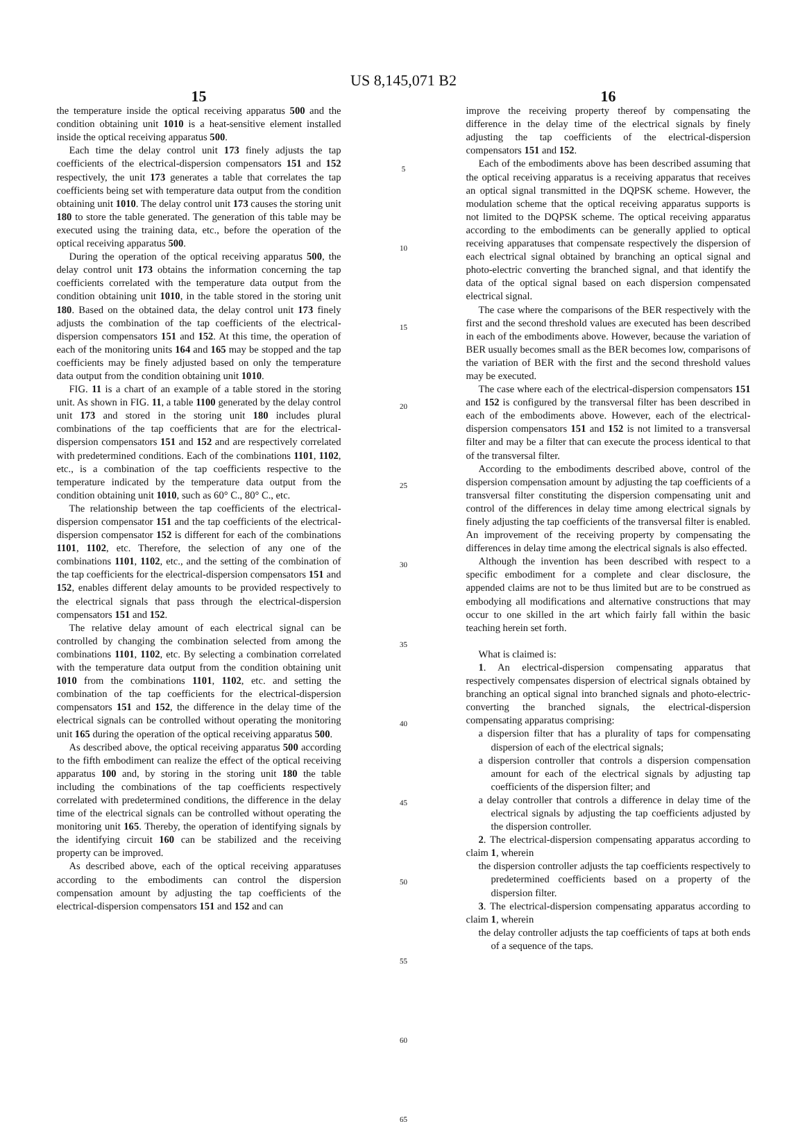US 8,145,071 B2
15
the temperature inside the optical receiving apparatus 500 and the condition obtaining unit 1010 is a heat-sensitive element installed inside the optical receiving apparatus 500.
Each time the delay control unit 173 finely adjusts the tap coefficients of the electrical-dispersion compensators 151 and 152 respectively, the unit 173 generates a table that correlates the tap coefficients being set with temperature data output from the condition obtaining unit 1010. The delay control unit 173 causes the storing unit 180 to store the table generated. The generation of this table may be executed using the training data, etc., before the operation of the optical receiving apparatus 500.
During the operation of the optical receiving apparatus 500, the delay control unit 173 obtains the information concerning the tap coefficients correlated with the temperature data output from the condition obtaining unit 1010, in the table stored in the storing unit 180. Based on the obtained data, the delay control unit 173 finely adjusts the combination of the tap coefficients of the electrical-dispersion compensators 151 and 152. At this time, the operation of each of the monitoring units 164 and 165 may be stopped and the tap coefficients may be finely adjusted based on only the temperature data output from the condition obtaining unit 1010.
FIG. 11 is a chart of an example of a table stored in the storing unit. As shown in FIG. 11, a table 1100 generated by the delay control unit 173 and stored in the storing unit 180 includes plural combinations of the tap coefficients that are for the electrical-dispersion compensators 151 and 152 and are respectively correlated with predetermined conditions. Each of the combinations 1101, 1102, etc., is a combination of the tap coefficients respective to the temperature indicated by the temperature data output from the condition obtaining unit 1010, such as 60° C., 80° C., etc.
The relationship between the tap coefficients of the electrical-dispersion compensator 151 and the tap coefficients of the electrical-dispersion compensator 152 is different for each of the combinations 1101, 1102, etc. Therefore, the selection of any one of the combinations 1101, 1102, etc., and the setting of the combination of the tap coefficients for the electrical-dispersion compensators 151 and 152, enables different delay amounts to be provided respectively to the electrical signals that pass through the electrical-dispersion compensators 151 and 152.
The relative delay amount of each electrical signal can be controlled by changing the combination selected from among the combinations 1101, 1102, etc. By selecting a combination correlated with the temperature data output from the condition obtaining unit 1010 from the combinations 1101, 1102, etc. and setting the combination of the tap coefficients for the electrical-dispersion compensators 151 and 152, the difference in the delay time of the electrical signals can be controlled without operating the monitoring unit 165 during the operation of the optical receiving apparatus 500.
As described above, the optical receiving apparatus 500 according to the fifth embodiment can realize the effect of the optical receiving apparatus 100 and, by storing in the storing unit 180 the table including the combinations of the tap coefficients respectively correlated with predetermined conditions, the difference in the delay time of the electrical signals can be controlled without operating the monitoring unit 165. Thereby, the operation of identifying signals by the identifying circuit 160 can be stabilized and the receiving property can be improved.
As described above, each of the optical receiving apparatuses according to the embodiments can control the dispersion compensation amount by adjusting the tap coefficients of the electrical-dispersion compensators 151 and 152 and can
5
10
15
20
25
30
35
40
45
50
55
60
65
16
improve the receiving property thereof by compensating the difference in the delay time of the electrical signals by finely adjusting the tap coefficients of the electrical-dispersion compensators 151 and 152.
Each of the embodiments above has been described assuming that the optical receiving apparatus is a receiving apparatus that receives an optical signal transmitted in the DQPSK scheme. However, the modulation scheme that the optical receiving apparatus supports is not limited to the DQPSK scheme. The optical receiving apparatus according to the embodiments can be generally applied to optical receiving apparatuses that compensate respectively the dispersion of each electrical signal obtained by branching an optical signal and photo-electric converting the branched signal, and that identify the data of the optical signal based on each dispersion compensated electrical signal.
The case where the comparisons of the BER respectively with the first and the second threshold values are executed has been described in each of the embodiments above. However, because the variation of BER usually becomes small as the BER becomes low, comparisons of the variation of BER with the first and the second threshold values may be executed.
The case where each of the electrical-dispersion compensators 151 and 152 is configured by the transversal filter has been described in each of the embodiments above. However, each of the electrical-dispersion compensators 151 and 152 is not limited to a transversal filter and may be a filter that can execute the process identical to that of the transversal filter.
According to the embodiments described above, control of the dispersion compensation amount by adjusting the tap coefficients of a transversal filter constituting the dispersion compensating unit and control of the differences in delay time among electrical signals by finely adjusting the tap coefficients of the transversal filter is enabled. An improvement of the receiving property by compensating the differences in delay time among the electrical signals is also effected.
Although the invention has been described with respect to a specific embodiment for a complete and clear disclosure, the appended claims are not to be thus limited but are to be construed as embodying all modifications and alternative constructions that may occur to one skilled in the art which fairly fall within the basic teaching herein set forth.
What is claimed is:
1. An electrical-dispersion compensating apparatus that respectively compensates dispersion of electrical signals obtained by branching an optical signal into branched signals and photo-electric-converting the branched signals, the electrical-dispersion compensating apparatus comprising:
a dispersion filter that has a plurality of taps for compensating dispersion of each of the electrical signals;
a dispersion controller that controls a dispersion compensation amount for each of the electrical signals by adjusting tap coefficients of the dispersion filter; and
a delay controller that controls a difference in delay time of the electrical signals by adjusting the tap coefficients adjusted by the dispersion controller.
2. The electrical-dispersion compensating apparatus according to claim 1, wherein
the dispersion controller adjusts the tap coefficients respectively to predetermined coefficients based on a property of the dispersion filter.
3. The electrical-dispersion compensating apparatus according to claim 1, wherein
the delay controller adjusts the tap coefficients of taps at both ends of a sequence of the taps.